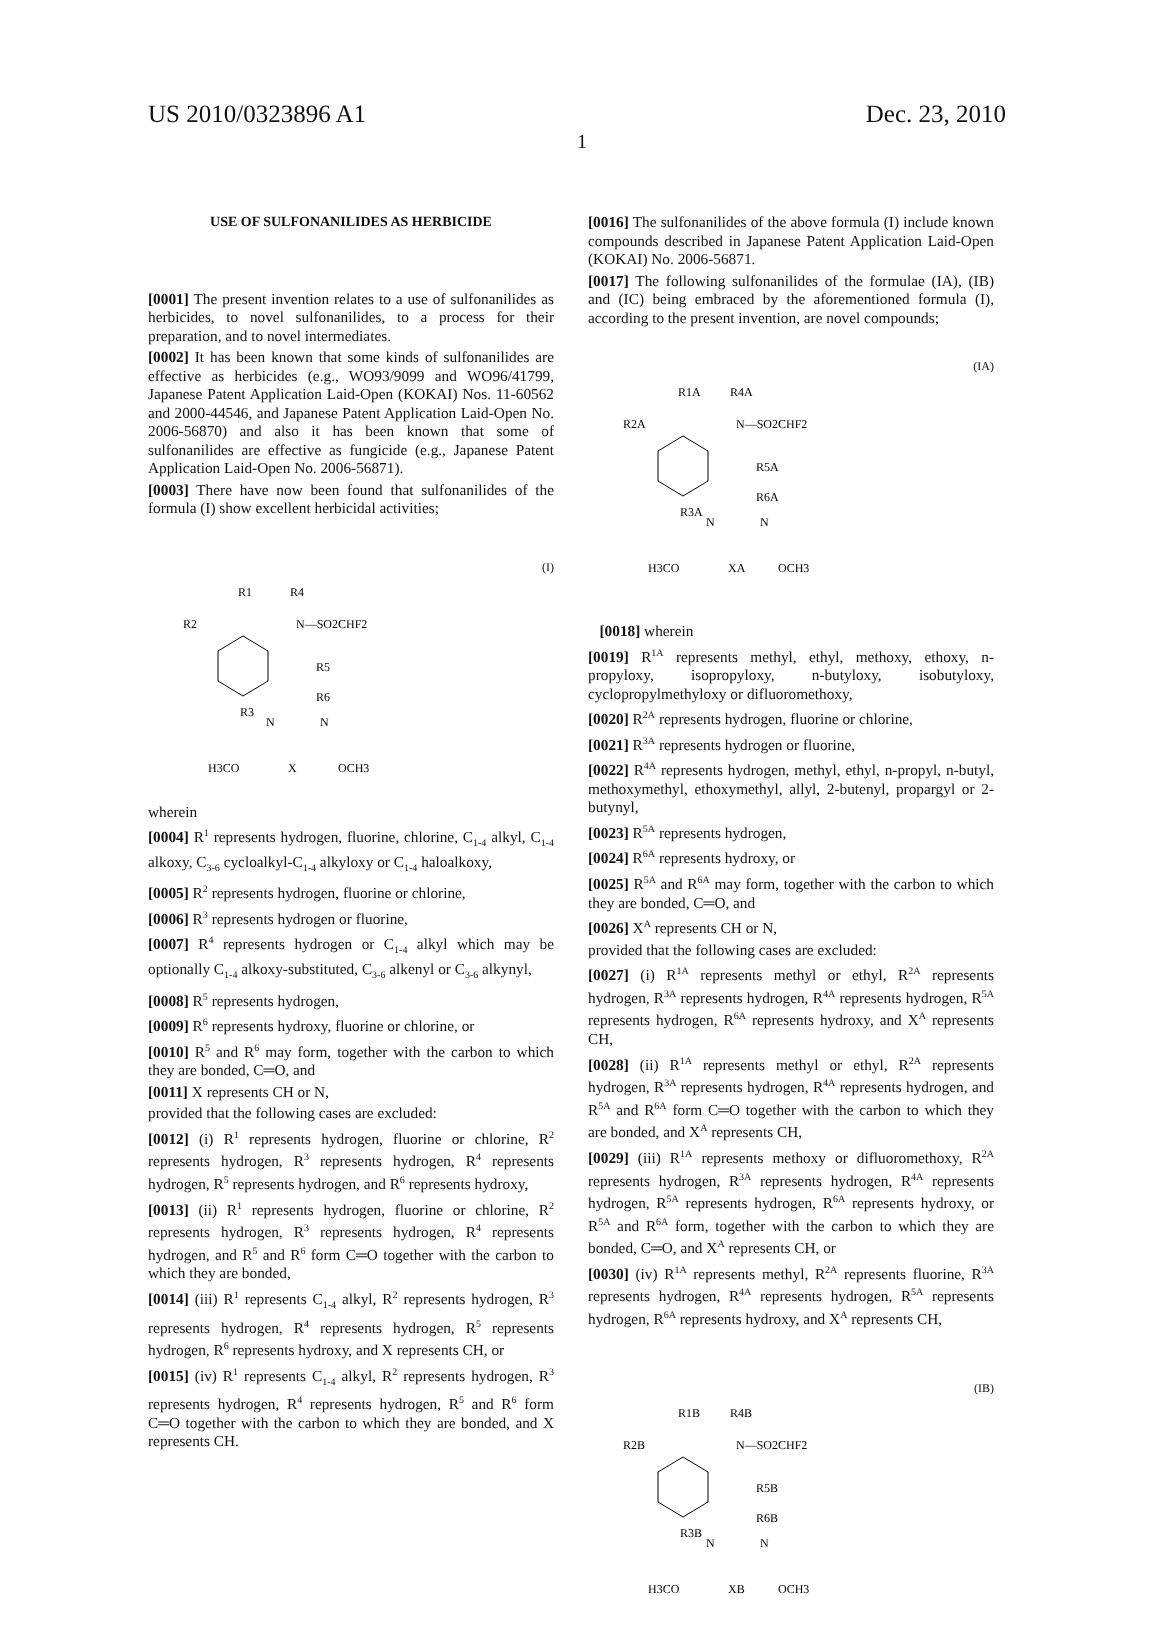US 2010/0323896 A1 Dec. 23, 2010
1
USE OF SULFONANILIDES AS HERBICIDE
[0001] The present invention relates to a use of sulfonanilides as herbicides, to novel sulfonanilides, to a process for their preparation, and to novel intermediates.
[0002] It has been known that some kinds of sulfonanilides are effective as herbicides (e.g., WO93/9099 and WO96/41799, Japanese Patent Application Laid-Open (KOKAI) Nos. 11-60562 and 2000-44546, and Japanese Patent Application Laid-Open No. 2006-56870) and also it has been known that some of sulfonanilides are effective as fungicide (e.g., Japanese Patent Application Laid-Open No. 2006-56871).
[0003] There have now been found that sulfonanilides of the formula (I) show excellent herbicidal activities;
(I)
R1
R4
R2
N—SO2CHF2
R5
R6
R3
N
N
H3CO
X
OCH3
wherein
[0004] R<sup>1</sup> represents hydrogen, fluorine, chlorine, C<sub>1-4</sub> alkyl, C<sub>1-4</sub> alkoxy, C<sub>3-6</sub> cycloalkyl-C<sub>1-4</sub> alkyloxy or C<sub>1-4</sub> haloalkoxy,
[0005] R<sup>2</sup> represents hydrogen, fluorine or chlorine,
[0006] R<sup>3</sup> represents hydrogen or fluorine,
[0007] R<sup>4</sup> represents hydrogen or C<sub>1-4</sub> alkyl which may be optionally C<sub>1-4</sub> alkoxy-substituted, C<sub>3-6</sub> alkenyl or C<sub>3-6</sub> alkynyl,
[0008] R<sup>5</sup> represents hydrogen,
[0009] R<sup>6</sup> represents hydroxy, fluorine or chlorine, or
[0010] R<sup>5</sup> and R<sup>6</sup> may form, together with the carbon to which they are bonded, C═O, and
[0011] X represents CH or N,
provided that the following cases are excluded:
[0012] (i) R<sup>1</sup> represents hydrogen, fluorine or chlorine, R<sup>2</sup> represents hydrogen, R<sup>3</sup> represents hydrogen, R<sup>4</sup> represents hydrogen, R<sup>5</sup> represents hydrogen, and R<sup>6</sup> represents hydroxy,
[0013] (ii) R<sup>1</sup> represents hydrogen, fluorine or chlorine, R<sup>2</sup> represents hydrogen, R<sup>3</sup> represents hydrogen, R<sup>4</sup> represents hydrogen, and R<sup>5</sup> and R<sup>6</sup> form C═O together with the carbon to which they are bonded,
[0014] (iii) R<sup>1</sup> represents C<sub>1-4</sub> alkyl, R<sup>2</sup> represents hydrogen, R<sup>3</sup> represents hydrogen, R<sup>4</sup> represents hydrogen, R<sup>5</sup> represents hydrogen, R<sup>6</sup> represents hydroxy, and X represents CH, or
[0015] (iv) R<sup>1</sup> represents C<sub>1-4</sub> alkyl, R<sup>2</sup> represents hydrogen, R<sup>3</sup> represents hydrogen, R<sup>4</sup> represents hydrogen, R<sup>5</sup> and R<sup>6</sup> form C═O together with the carbon to which they are bonded, and X represents CH.
[0016] The sulfonanilides of the above formula (I) include known compounds described in Japanese Patent Application Laid-Open (KOKAI) No. 2006-56871.
[0017] The following sulfonanilides of the formulae (IA), (IB) and (IC) being embraced by the aforementioned formula (I), according to the present invention, are novel compounds;
(IA)
R1A
R4A
R2A
N—SO2CHF2
R5A
R6A
R3A
N
N
H3CO
XA
OCH3
[0018] wherein
[0019] R<sup>1A</sup> represents methyl, ethyl, methoxy, ethoxy, n-propyloxy, isopropyloxy, n-butyloxy, isobutyloxy, cyclopropylmethyloxy or difluoromethoxy,
[0020] R<sup>2A</sup> represents hydrogen, fluorine or chlorine,
[0021] R<sup>3A</sup> represents hydrogen or fluorine,
[0022] R<sup>4A</sup> represents hydrogen, methyl, ethyl, n-propyl, n-butyl, methoxymethyl, ethoxymethyl, allyl, 2-butenyl, propargyl or 2-butynyl,
[0023] R<sup>5A</sup> represents hydrogen,
[0024] R<sup>6A</sup> represents hydroxy, or
[0025] R<sup>5A</sup> and R<sup>6A</sup> may form, together with the carbon to which they are bonded, C═O, and
[0026] X<sup>A</sup> represents CH or N,
provided that the following cases are excluded:
[0027] (i) R<sup>1A</sup> represents methyl or ethyl, R<sup>2A</sup> represents hydrogen, R<sup>3A</sup> represents hydrogen, R<sup>4A</sup> represents hydrogen, R<sup>5A</sup> represents hydrogen, R<sup>6A</sup> represents hydroxy, and X<sup>A</sup> represents CH,
[0028] (ii) R<sup>1A</sup> represents methyl or ethyl, R<sup>2A</sup> represents hydrogen, R<sup>3A</sup> represents hydrogen, R<sup>4A</sup> represents hydrogen, and R<sup>5A</sup> and R<sup>6A</sup> form C═O together with the carbon to which they are bonded, and X<sup>A</sup> represents CH,
[0029] (iii) R<sup>1A</sup> represents methoxy or difluoromethoxy, R<sup>2A</sup> represents hydrogen, R<sup>3A</sup> represents hydrogen, R<sup>4A</sup> represents hydrogen, R<sup>5A</sup> represents hydrogen, R<sup>6A</sup> represents hydroxy, or R<sup>5A</sup> and R<sup>6A</sup> form, together with the carbon to which they are bonded, C═O, and X<sup>A</sup> represents CH, or
[0030] (iv) R<sup>1A</sup> represents methyl, R<sup>2A</sup> represents fluorine, R<sup>3A</sup> represents hydrogen, R<sup>4A</sup> represents hydrogen, R<sup>5A</sup> represents hydrogen, R<sup>6A</sup> represents hydroxy, and X<sup>A</sup> represents CH,
(IB)
R1B
R4B
R2B
N—SO2CHF2
R5B
R6B
R3B
N
N
H3CO
XB
OCH3